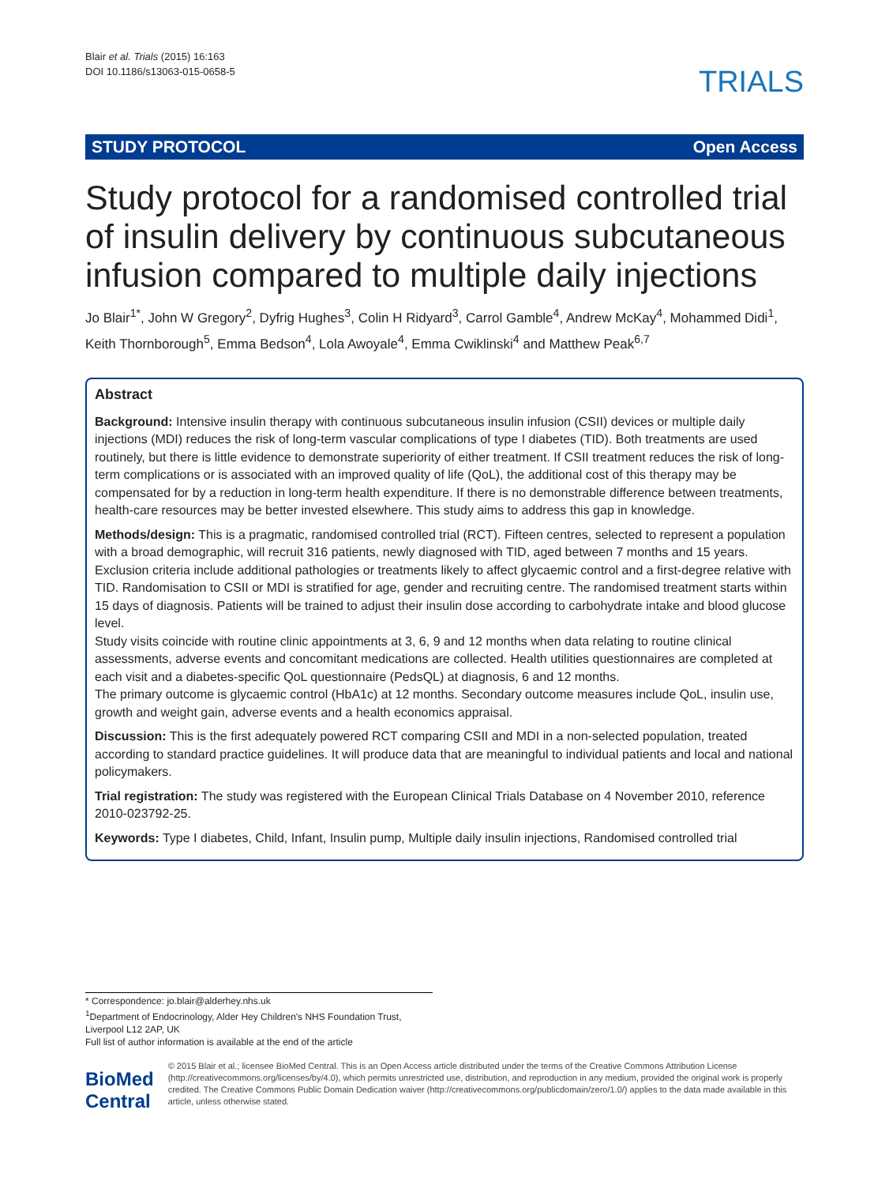Blair et al. Trials (2015) 16:163
DOI 10.1186/s13063-015-0658-5
TRIALS
STUDY PROTOCOL Open Access
Study protocol for a randomised controlled trial of insulin delivery by continuous subcutaneous infusion compared to multiple daily injections
Jo Blair<sup>1*</sup>, John W Gregory<sup>2</sup>, Dyfrig Hughes<sup>3</sup>, Colin H Ridyard<sup>3</sup>, Carrol Gamble<sup>4</sup>, Andrew McKay<sup>4</sup>, Mohammed Didi<sup>1</sup>, Keith Thornborough<sup>5</sup>, Emma Bedson<sup>4</sup>, Lola Awoyale<sup>4</sup>, Emma Cwiklinski<sup>4</sup> and Matthew Peak<sup>6,7</sup>
Abstract
Background: Intensive insulin therapy with continuous subcutaneous insulin infusion (CSII) devices or multiple daily injections (MDI) reduces the risk of long-term vascular complications of type I diabetes (TID). Both treatments are used routinely, but there is little evidence to demonstrate superiority of either treatment. If CSII treatment reduces the risk of long-term complications or is associated with an improved quality of life (QoL), the additional cost of this therapy may be compensated for by a reduction in long-term health expenditure. If there is no demonstrable difference between treatments, health-care resources may be better invested elsewhere. This study aims to address this gap in knowledge.
Methods/design: This is a pragmatic, randomised controlled trial (RCT). Fifteen centres, selected to represent a population with a broad demographic, will recruit 316 patients, newly diagnosed with TID, aged between 7 months and 15 years. Exclusion criteria include additional pathologies or treatments likely to affect glycaemic control and a first-degree relative with TID. Randomisation to CSII or MDI is stratified for age, gender and recruiting centre. The randomised treatment starts within 15 days of diagnosis. Patients will be trained to adjust their insulin dose according to carbohydrate intake and blood glucose level.
Study visits coincide with routine clinic appointments at 3, 6, 9 and 12 months when data relating to routine clinical assessments, adverse events and concomitant medications are collected. Health utilities questionnaires are completed at each visit and a diabetes-specific QoL questionnaire (PedsQL) at diagnosis, 6 and 12 months.
The primary outcome is glycaemic control (HbA1c) at 12 months. Secondary outcome measures include QoL, insulin use, growth and weight gain, adverse events and a health economics appraisal.
Discussion: This is the first adequately powered RCT comparing CSII and MDI in a non-selected population, treated according to standard practice guidelines. It will produce data that are meaningful to individual patients and local and national policymakers.
Trial registration: The study was registered with the European Clinical Trials Database on 4 November 2010, reference 2010-023792-25.
Keywords: Type I diabetes, Child, Infant, Insulin pump, Multiple daily insulin injections, Randomised controlled trial
* Correspondence: jo.blair@alderhey.nhs.uk
<sup>1</sup> Department of Endocrinology, Alder Hey Children's NHS Foundation Trust, Liverpool L12 2AP, UK
Full list of author information is available at the end of the article
BioMed Central
© 2015 Blair et al.; licensee BioMed Central. This is an Open Access article distributed under the terms of the Creative Commons Attribution License (http://creativecommons.org/licenses/by/4.0), which permits unrestricted use, distribution, and reproduction in any medium, provided the original work is properly credited. The Creative Commons Public Domain Dedication waiver (http://creativecommons.org/publicdomain/zero/1.0/) applies to the data made available in this article, unless otherwise stated.